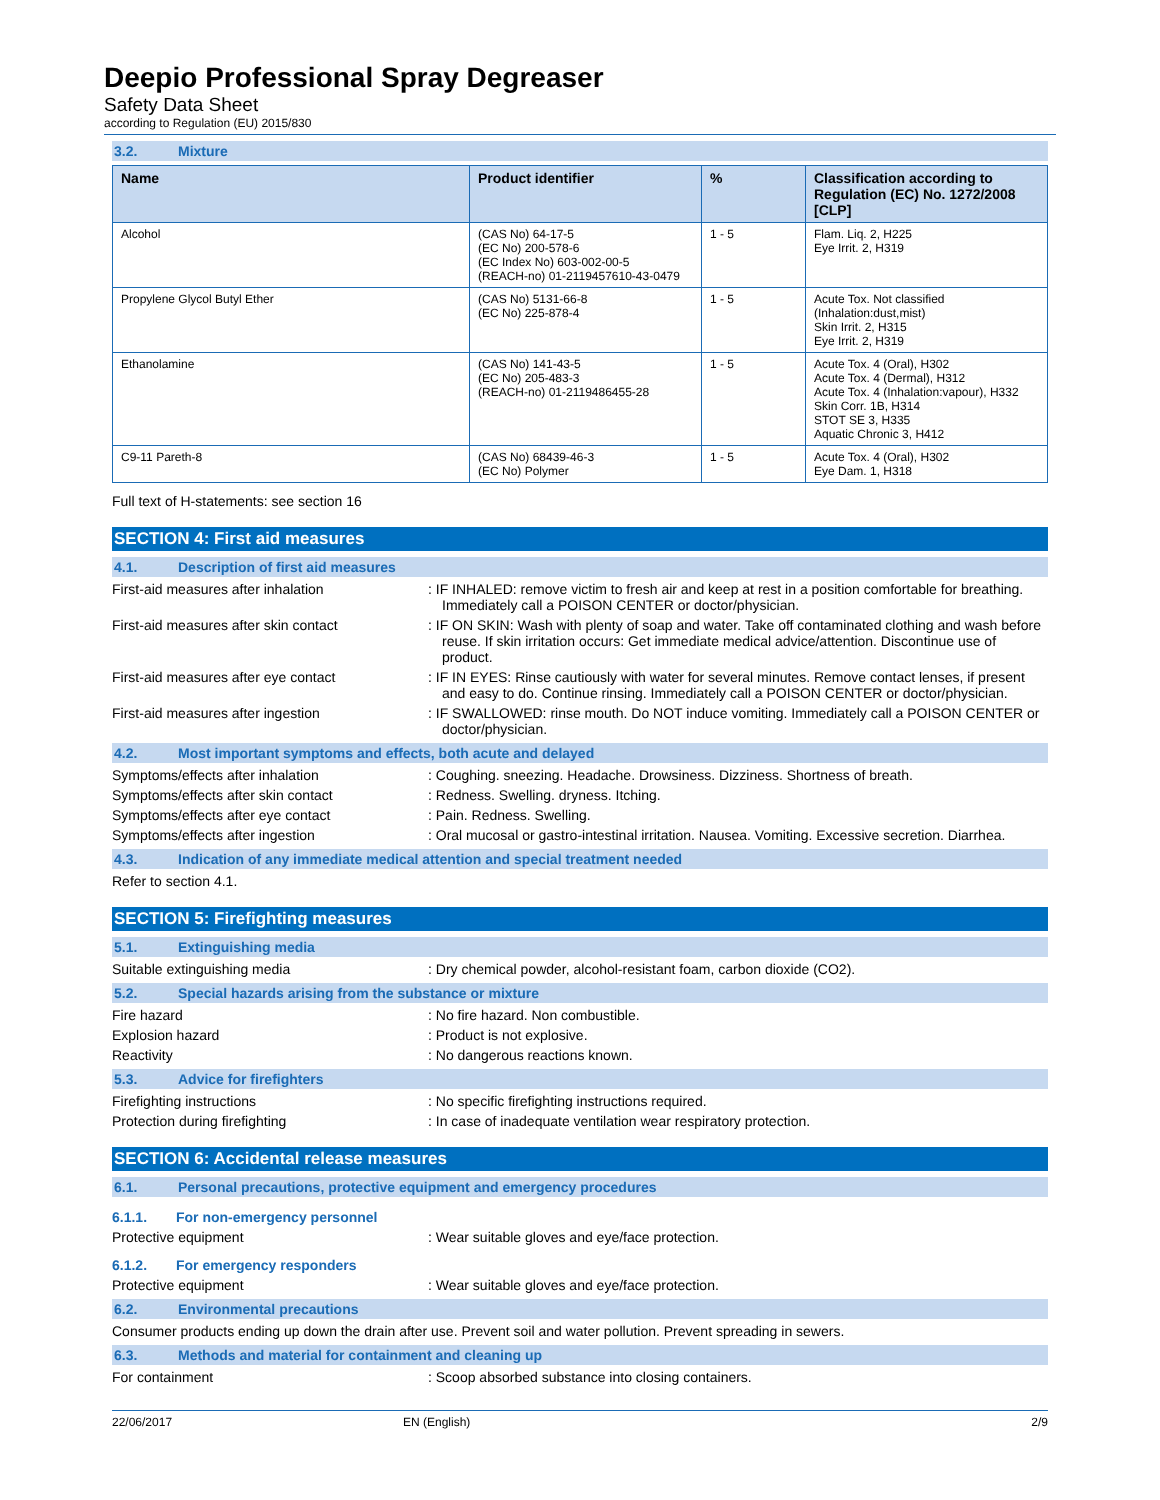Deepio Professional Spray Degreaser
Safety Data Sheet
according to Regulation (EU) 2015/830
3.2. Mixture
| Name | Product identifier | % | Classification according to Regulation (EC) No. 1272/2008 [CLP] |
| --- | --- | --- | --- |
| Alcohol | (CAS No) 64-17-5 (EC No) 200-578-6 (EC Index No) 603-002-00-5 (REACH-no) 01-2119457610-43-0479 | 1 - 5 | Flam. Liq. 2, H225 Eye Irrit. 2, H319 |
| Propylene Glycol Butyl Ether | (CAS No) 5131-66-8 (EC No) 225-878-4 | 1 - 5 | Acute Tox. Not classified (Inhalation:dust,mist) Skin Irrit. 2, H315 Eye Irrit. 2, H319 |
| Ethanolamine | (CAS No) 141-43-5 (EC No) 205-483-3 (REACH-no) 01-2119486455-28 | 1 - 5 | Acute Tox. 4 (Oral), H302 Acute Tox. 4 (Dermal), H312 Acute Tox. 4 (Inhalation:vapour), H332 Skin Corr. 1B, H314 STOT SE 3, H335 Aquatic Chronic 3, H412 |
| C9-11 Pareth-8 | (CAS No) 68439-46-3 (EC No) Polymer | 1 - 5 | Acute Tox. 4 (Oral), H302 Eye Dam. 1, H318 |
Full text of H-statements: see section 16
SECTION 4: First aid measures
4.1. Description of first aid measures
First-aid measures after inhalation : IF INHALED: remove victim to fresh air and keep at rest in a position comfortable for breathing. Immediately call a POISON CENTER or doctor/physician.
First-aid measures after skin contact : IF ON SKIN: Wash with plenty of soap and water. Take off contaminated clothing and wash before reuse. If skin irritation occurs: Get immediate medical advice/attention. Discontinue use of product.
First-aid measures after eye contact : IF IN EYES: Rinse cautiously with water for several minutes. Remove contact lenses, if present and easy to do. Continue rinsing. Immediately call a POISON CENTER or doctor/physician.
First-aid measures after ingestion : IF SWALLOWED: rinse mouth. Do NOT induce vomiting. Immediately call a POISON CENTER or doctor/physician.
4.2. Most important symptoms and effects, both acute and delayed
Symptoms/effects after inhalation : Coughing. sneezing. Headache. Drowsiness. Dizziness. Shortness of breath.
Symptoms/effects after skin contact : Redness. Swelling. dryness. Itching.
Symptoms/effects after eye contact : Pain. Redness. Swelling.
Symptoms/effects after ingestion : Oral mucosal or gastro-intestinal irritation. Nausea. Vomiting. Excessive secretion. Diarrhea.
4.3. Indication of any immediate medical attention and special treatment needed
Refer to section 4.1.
SECTION 5: Firefighting measures
5.1. Extinguishing media
Suitable extinguishing media : Dry chemical powder, alcohol-resistant foam, carbon dioxide (CO2).
5.2. Special hazards arising from the substance or mixture
Fire hazard : No fire hazard. Non combustible.
Explosion hazard : Product is not explosive.
Reactivity : No dangerous reactions known.
5.3. Advice for firefighters
Firefighting instructions : No specific firefighting instructions required.
Protection during firefighting : In case of inadequate ventilation wear respiratory protection.
SECTION 6: Accidental release measures
6.1. Personal precautions, protective equipment and emergency procedures
6.1.1. For non-emergency personnel
Protective equipment : Wear suitable gloves and eye/face protection.
6.1.2. For emergency responders
Protective equipment : Wear suitable gloves and eye/face protection.
6.2. Environmental precautions
Consumer products ending up down the drain after use. Prevent soil and water pollution. Prevent spreading in sewers.
6.3. Methods and material for containment and cleaning up
For containment : Scoop absorbed substance into closing containers.
22/06/2017 EN (English) 2/9